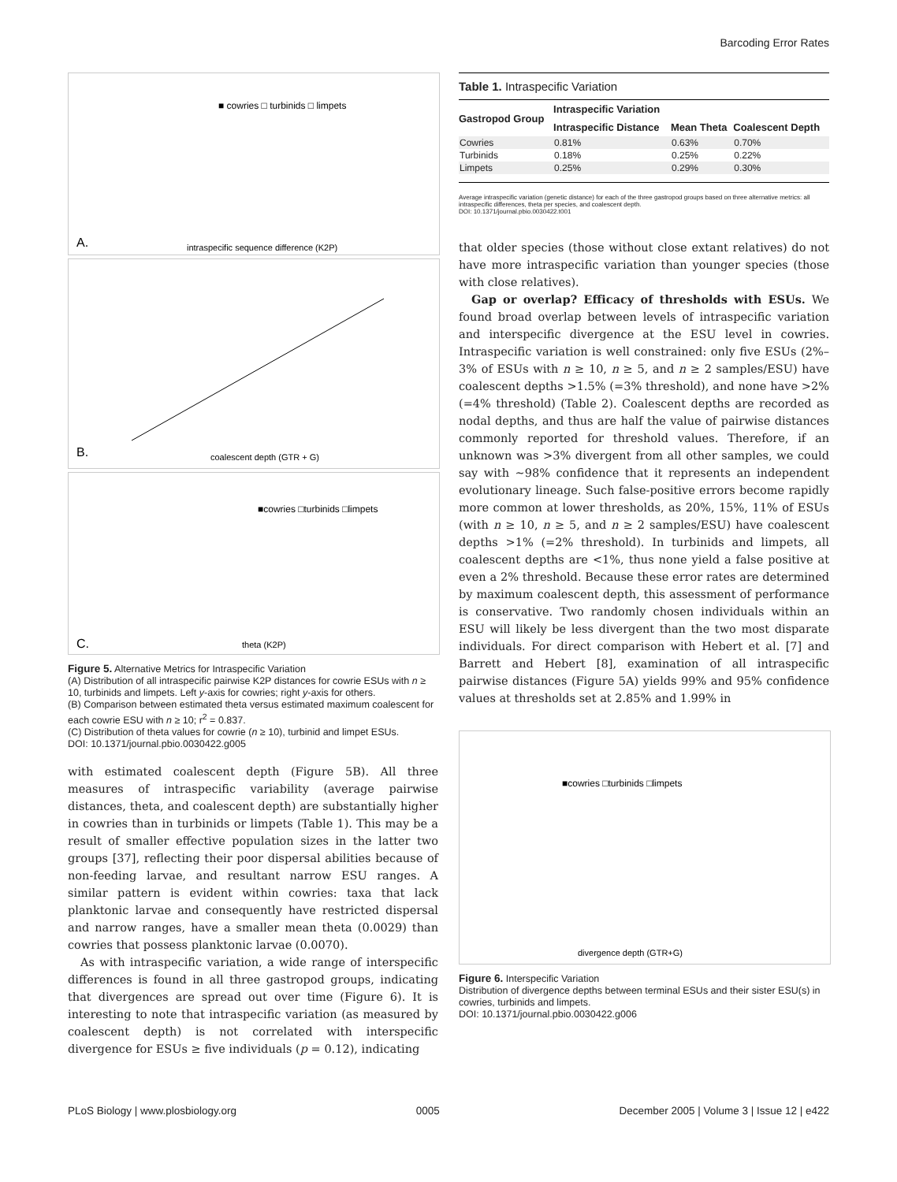Barcoding Error Rates
A.
intraspecific sequence difference (K2P)
■ cowries □ turbinids □ limpets
B.
coalescent depth (GTR + G)
C.
theta (K2P)
■cowries □turbinids □limpets
Figure 5. Alternative Metrics for Intraspecific Variation
(A) Distribution of all intraspecific pairwise K2P distances for cowrie ESUs with n ≥ 10, turbinids and limpets. Left y-axis for cowries; right y-axis for others.
(B) Comparison between estimated theta versus estimated maximum coalescent for each cowrie ESU with n ≥ 10; r<sup>2</sup> = 0.837.
(C) Distribution of theta values for cowrie (n ≥ 10), turbinid and limpet ESUs.
DOI: 10.1371/journal.pbio.0030422.g005
with estimated coalescent depth (Figure 5B). All three measures of intraspecific variability (average pairwise distances, theta, and coalescent depth) are substantially higher in cowries than in turbinids or limpets (Table 1). This may be a result of smaller effective population sizes in the latter two groups [37], reflecting their poor dispersal abilities because of non-feeding larvae, and resultant narrow ESU ranges. A similar pattern is evident within cowries: taxa that lack planktonic larvae and consequently have restricted dispersal and narrow ranges, have a smaller mean theta (0.0029) than cowries that possess planktonic larvae (0.0070).
As with intraspecific variation, a wide range of interspecific differences is found in all three gastropod groups, indicating that divergences are spread out over time (Figure 6). It is interesting to note that intraspecific variation (as measured by coalescent depth) is not correlated with interspecific divergence for ESUs ≥ five individuals (p = 0.12), indicating
Table 1. Intraspecific Variation
| Gastropod Group | Intraspecific Variation | | |
| --- | --- | --- | --- |
| | Intraspecific Distance | Mean Theta | Coalescent Depth |
| Cowries | 0.81% | 0.63% | 0.70% |
| Turbinids | 0.18% | 0.25% | 0.22% |
| Limpets | 0.25% | 0.29% | 0.30% |
Average intraspecific variation (genetic distance) for each of the three gastropod groups based on three alternative metrics: all intraspecific differences, theta per species, and coalescent depth.
DOI: 10.1371/journal.pbio.0030422.t001
that older species (those without close extant relatives) do not have more intraspecific variation than younger species (those with close relatives).
Gap or overlap? Efficacy of thresholds with ESUs. We found broad overlap between levels of intraspecific variation and interspecific divergence at the ESU level in cowries. Intraspecific variation is well constrained: only five ESUs (2%–3% of ESUs with n ≥ 10, n ≥ 5, and n ≥ 2 samples/ESU) have coalescent depths >1.5% (=3% threshold), and none have >2% (=4% threshold) (Table 2). Coalescent depths are recorded as nodal depths, and thus are half the value of pairwise distances commonly reported for threshold values. Therefore, if an unknown was >3% divergent from all other samples, we could say with ~98% confidence that it represents an independent evolutionary lineage. Such false-positive errors become rapidly more common at lower thresholds, as 20%, 15%, 11% of ESUs (with n ≥ 10, n ≥ 5, and n ≥ 2 samples/ESU) have coalescent depths >1% (=2% threshold). In turbinids and limpets, all coalescent depths are <1%, thus none yield a false positive at even a 2% threshold. Because these error rates are determined by maximum coalescent depth, this assessment of performance is conservative. Two randomly chosen individuals within an ESU will likely be less divergent than the two most disparate individuals. For direct comparison with Hebert et al. [7] and Barrett and Hebert [8], examination of all intraspecific pairwise distances (Figure 5A) yields 99% and 95% confidence values at thresholds set at 2.85% and 1.99% in
divergence depth (GTR+G)
■cowries □turbinids □limpets
Figure 6. Interspecific Variation
Distribution of divergence depths between terminal ESUs and their sister ESU(s) in cowries, turbinids and limpets.
DOI: 10.1371/journal.pbio.0030422.g006
PLoS Biology | www.plosbiology.org 0005 December 2005 | Volume 3 | Issue 12 | e422